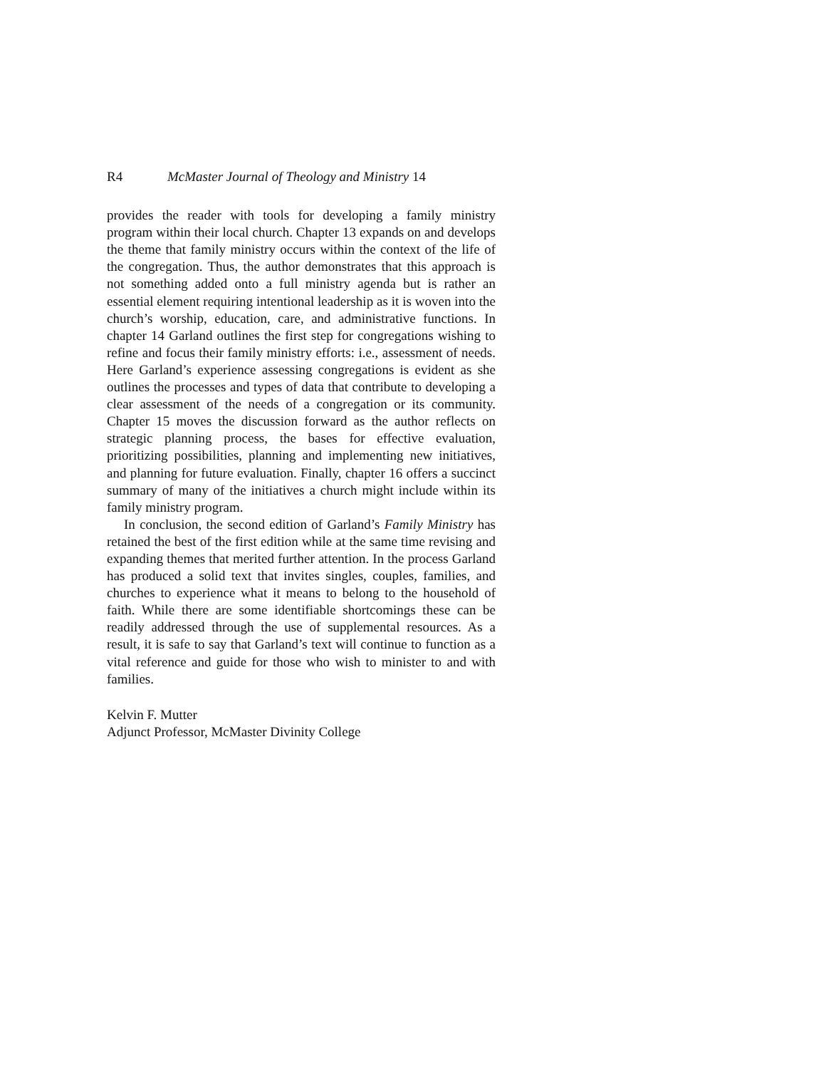R4 McMaster Journal of Theology and Ministry 14
provides the reader with tools for developing a family ministry program within their local church. Chapter 13 expands on and develops the theme that family ministry occurs within the context of the life of the congregation. Thus, the author demonstrates that this approach is not something added onto a full ministry agenda but is rather an essential element requiring intentional leadership as it is woven into the church’s worship, education, care, and administrative functions. In chapter 14 Garland outlines the first step for congregations wishing to refine and focus their family ministry efforts: i.e., assessment of needs. Here Garland’s experience assessing congregations is evident as she outlines the processes and types of data that contribute to developing a clear assessment of the needs of a congregation or its community. Chapter 15 moves the discussion forward as the author reflects on strategic planning process, the bases for effective evaluation, prioritizing possibilities, planning and implementing new initiatives, and planning for future evaluation. Finally, chapter 16 offers a succinct summary of many of the initiatives a church might include within its family ministry program.
In conclusion, the second edition of Garland’s Family Ministry has retained the best of the first edition while at the same time revising and expanding themes that merited further attention. In the process Garland has produced a solid text that invites singles, couples, families, and churches to experience what it means to belong to the household of faith. While there are some identifiable shortcomings these can be readily addressed through the use of supplemental resources. As a result, it is safe to say that Garland’s text will continue to function as a vital reference and guide for those who wish to minister to and with families.
Kelvin F. Mutter
Adjunct Professor, McMaster Divinity College